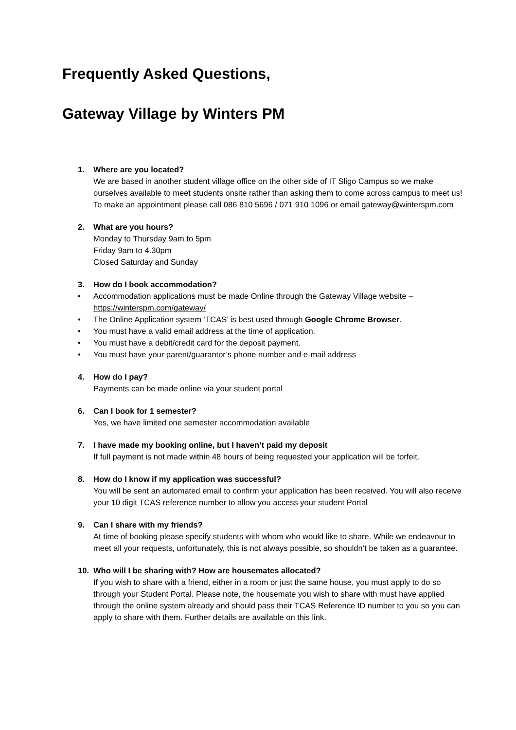Frequently Asked Questions,
Gateway Village by Winters PM
1. Where are you located?
We are based in another student village office on the other side of IT Sligo Campus so we make ourselves available to meet students onsite rather than asking them to come across campus to meet us! To make an appointment please call 086 810 5696 / 071 910 1096 or email gateway@winterspm.com
2. What are you hours?
Monday to Thursday 9am to 5pm
Friday 9am to 4.30pm
Closed Saturday and Sunday
3. How do I book accommodation?
• Accommodation applications must be made Online through the Gateway Village website – https://winterspm.com/gateway/
• The Online Application system ‘TCAS’ is best used through Google Chrome Browser.
• You must have a valid email address at the time of application.
• You must have a debit/credit card for the deposit payment.
• You must have your parent/guarantor’s phone number and e-mail address
4. How do I pay?
Payments can be made online via your student portal
6. Can I book for 1 semester?
Yes, we have limited one semester accommodation available
7. I have made my booking online, but I haven’t paid my deposit
If full payment is not made within 48 hours of being requested your application will be forfeit.
8. How do I know if my application was successful?
You will be sent an automated email to confirm your application has been received. You will also receive your 10 digit TCAS reference number to allow you access your student Portal
9. Can I share with my friends?
At time of booking please specify students with whom who would like to share. While we endeavour to meet all your requests, unfortunately, this is not always possible, so shouldn’t be taken as a guarantee.
10. Who will I be sharing with? How are housemates allocated?
If you wish to share with a friend, either in a room or just the same house, you must apply to do so through your Student Portal. Please note, the housemate you wish to share with must have applied through the online system already and should pass their TCAS Reference ID number to you so you can apply to share with them. Further details are available on this link.